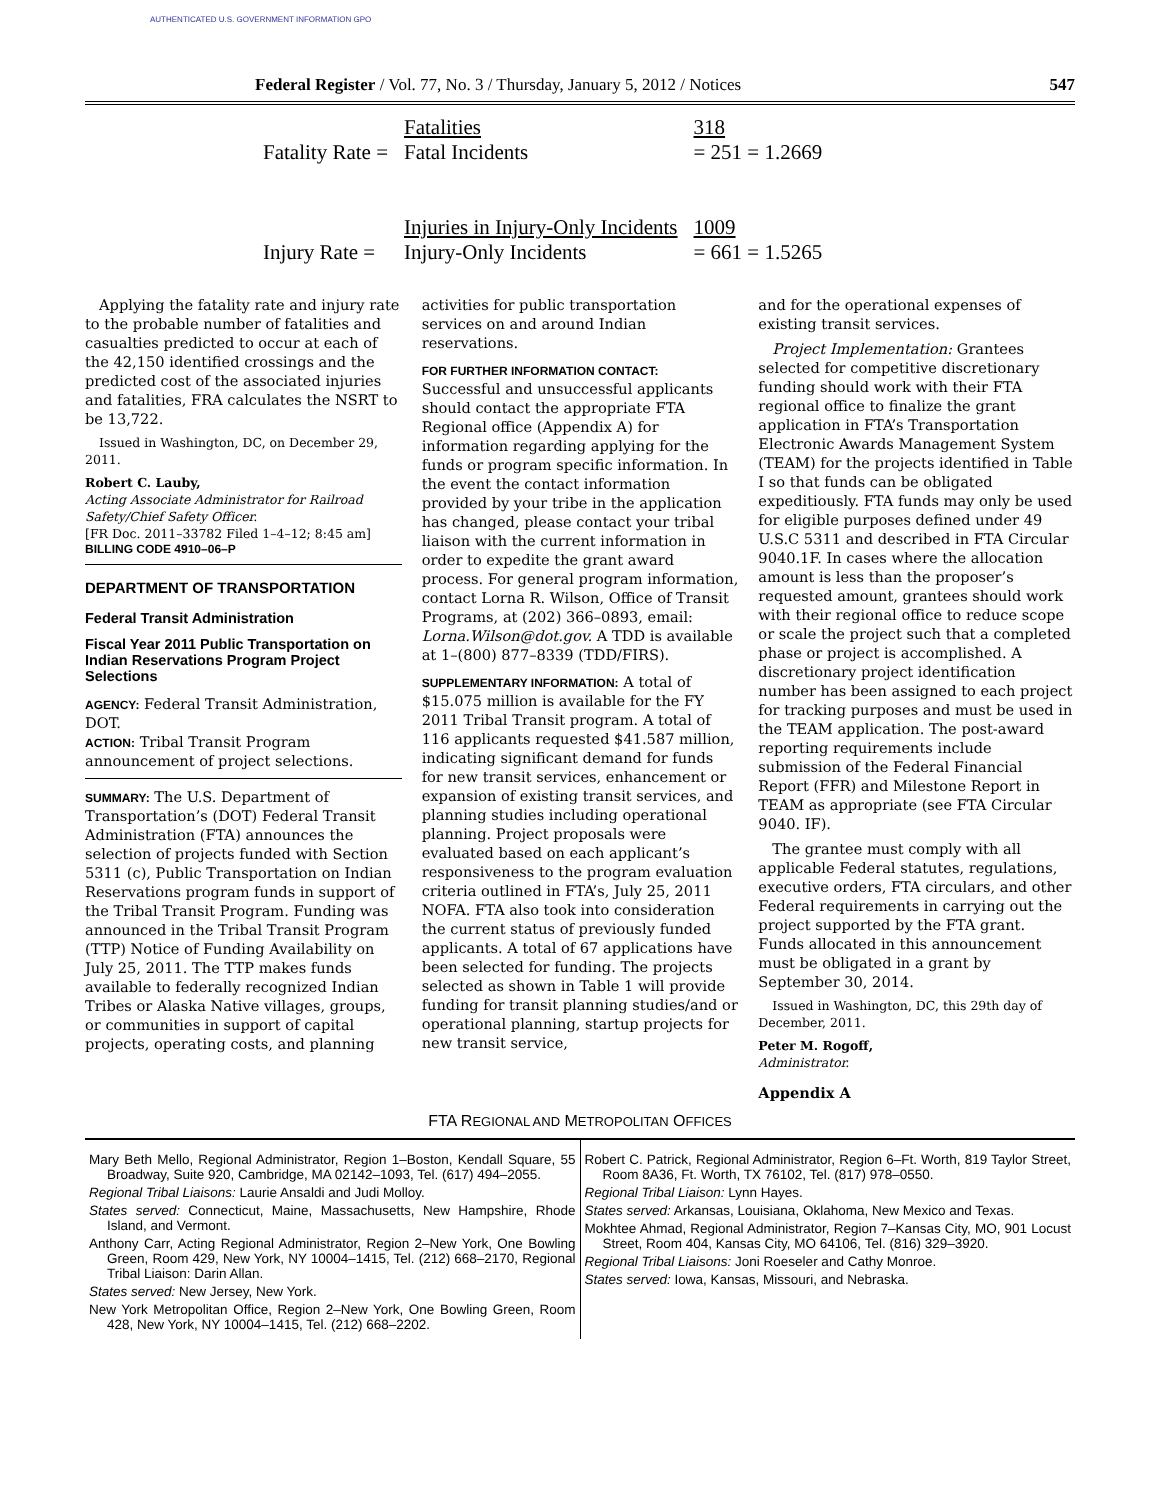AUTHENTICATED U.S. GOVERNMENT INFORMATION GPO
Federal Register / Vol. 77, No. 3 / Thursday, January 5, 2012 / Notices 547
| | Fatalities | 318 |
| Fatality Rate = | Fatal Incidents | = 251 = 1.2669 |
| | Injuries in Injury-Only Incidents | 1009 |
| Injury Rate = | Injury-Only Incidents | = 661 = 1.5265 |
Applying the fatality rate and injury rate to the probable number of fatalities and casualties predicted to occur at each of the 42,150 identified crossings and the predicted cost of the associated injuries and fatalities, FRA calculates the NSRT to be 13,722.
Issued in Washington, DC, on December 29, 2011.
Robert C. Lauby,
Acting Associate Administrator for Railroad Safety/Chief Safety Officer.
[FR Doc. 2011–33782 Filed 1–4–12; 8:45 am]
BILLING CODE 4910–06–P
DEPARTMENT OF TRANSPORTATION
Federal Transit Administration
Fiscal Year 2011 Public Transportation on Indian Reservations Program Project Selections
AGENCY: Federal Transit Administration, DOT.
ACTION: Tribal Transit Program announcement of project selections.
SUMMARY: The U.S. Department of Transportation’s (DOT) Federal Transit Administration (FTA) announces the selection of projects funded with Section 5311 (c), Public Transportation on Indian Reservations program funds in support of the Tribal Transit Program. Funding was announced in the Tribal Transit Program (TTP) Notice of Funding Availability on July 25, 2011. The TTP makes funds available to federally recognized Indian Tribes or Alaska Native villages, groups, or communities in support of capital projects, operating costs, and planning
activities for public transportation services on and around Indian reservations.
FOR FURTHER INFORMATION CONTACT: Successful and unsuccessful applicants should contact the appropriate FTA Regional office (Appendix A) for information regarding applying for the funds or program specific information. In the event the contact information provided by your tribe in the application has changed, please contact your tribal liaison with the current information in order to expedite the grant award process. For general program information, contact Lorna R. Wilson, Office of Transit Programs, at (202) 366–0893, email: Lorna.Wilson@dot.gov. A TDD is available at 1–(800) 877–8339 (TDD/FIRS).
SUPPLEMENTARY INFORMATION: A total of $15.075 million is available for the FY 2011 Tribal Transit program. A total of 116 applicants requested $41.587 million, indicating significant demand for funds for new transit services, enhancement or expansion of existing transit services, and planning studies including operational planning. Project proposals were evaluated based on each applicant’s responsiveness to the program evaluation criteria outlined in FTA’s, July 25, 2011 NOFA. FTA also took into consideration the current status of previously funded applicants. A total of 67 applications have been selected for funding. The projects selected as shown in Table 1 will provide funding for transit planning studies/and or operational planning, startup projects for new transit service,
and for the operational expenses of existing transit services.
Project Implementation: Grantees selected for competitive discretionary funding should work with their FTA regional office to finalize the grant application in FTA’s Transportation Electronic Awards Management System (TEAM) for the projects identified in Table I so that funds can be obligated expeditiously. FTA funds may only be used for eligible purposes defined under 49 U.S.C 5311 and described in FTA Circular 9040.1F. In cases where the allocation amount is less than the proposer’s requested amount, grantees should work with their regional office to reduce scope or scale the project such that a completed phase or project is accomplished. A discretionary project identification number has been assigned to each project for tracking purposes and must be used in the TEAM application. The post-award reporting requirements include submission of the Federal Financial Report (FFR) and Milestone Report in TEAM as appropriate (see FTA Circular 9040. IF).
The grantee must comply with all applicable Federal statutes, regulations, executive orders, FTA circulars, and other Federal requirements in carrying out the project supported by the FTA grant. Funds allocated in this announcement must be obligated in a grant by September 30, 2014.
Issued in Washington, DC, this 29th day of December, 2011.
Peter M. Rogoff,
Administrator.
Appendix A
FTA REGIONAL AND METROPOLITAN OFFICES
| Mary Beth Mello, Regional Administrator, Region 1–Boston, Kendall Square, 55 Broadway, Suite 920, Cambridge, MA 02142–1093, Tel. (617) 494–2055. Regional Tribal Liaisons: Laurie Ansaldi and Judi Molloy. States served: Connecticut, Maine, Massachusetts, New Hampshire, Rhode Island, and Vermont. Anthony Carr, Acting Regional Administrator, Region 2–New York, One Bowling Green, Room 429, New York, NY 10004–1415, Tel. (212) 668–2170, Regional Tribal Liaison: Darin Allan. States served: New Jersey, New York. New York Metropolitan Office, Region 2–New York, One Bowling Green, Room 428, New York, NY 10004–1415, Tel. (212) 668–2202. | Robert C. Patrick, Regional Administrator, Region 6–Ft. Worth, 819 Taylor Street, Room 8A36, Ft. Worth, TX 76102, Tel. (817) 978–0550. Regional Tribal Liaison: Lynn Hayes. States served: Arkansas, Louisiana, Oklahoma, New Mexico and Texas. Mokhtee Ahmad, Regional Administrator, Region 7–Kansas City, MO, 901 Locust Street, Room 404, Kansas City, MO 64106, Tel. (816) 329–3920. Regional Tribal Liaisons: Joni Roeseler and Cathy Monroe. States served: Iowa, Kansas, Missouri, and Nebraska. |